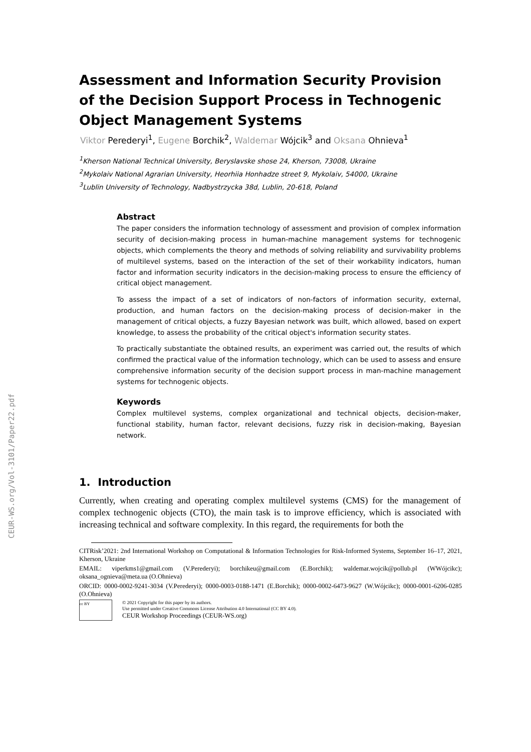CEUR-WS.org/Vol-3101/Paper22.pdf
Assessment and Information Security Provision of the Decision Support Process in Technogenic Object Management Systems
Viktor Perederyi<sup>1</sup>, Eugene Borchik<sup>2</sup>, Waldemar Wójcik<sup>3</sup> and Oksana Ohnieva<sup>1</sup>
<sup>1</sup> Kherson National Technical University, Beryslavske shose 24, Kherson, 73008, Ukraine
<sup>2</sup> Mykolaiv National Agrarian University, Heorhiia Honhadze street 9, Mykolaiv, 54000, Ukraine
<sup>3</sup> Lublin University of Technology, Nadbystrzycka 38d, Lublin, 20-618, Poland
Abstract
The paper considers the information technology of assessment and provision of complex information security of decision-making process in human-machine management systems for technogenic objects, which complements the theory and methods of solving reliability and survivability problems of multilevel systems, based on the interaction of the set of their workability indicators, human factor and information security indicators in the decision-making process to ensure the efficiency of critical object management.
To assess the impact of a set of indicators of non-factors of information security, external, production, and human factors on the decision-making process of decision-maker in the management of critical objects, a fuzzy Bayesian network was built, which allowed, based on expert knowledge, to assess the probability of the critical object's information security states.
To practically substantiate the obtained results, an experiment was carried out, the results of which confirmed the practical value of the information technology, which can be used to assess and ensure comprehensive information security of the decision support process in man-machine management systems for technogenic objects.
Keywords
Complex multilevel systems, complex organizational and technical objects, decision-maker, functional stability, human factor, relevant decisions, fuzzy risk in decision-making, Bayesian network.
1. Introduction
Currently, when creating and operating complex multilevel systems (CMS) for the management of complex technogenic objects (CTO), the main task is to improve efficiency, which is associated with increasing technical and software complexity. In this regard, the requirements for both the
CITRisk’2021: 2nd International Workshop on Computational & Information Technologies for Risk-Informed Systems, September 16–17, 2021, Kherson, Ukraine
EMAIL: viperkms1@gmail.com (V.Perederyi); borchikeu@gmail.com (E.Borchik); waldemar.wojcik@pollub.pl (WWójcikc); oksana_ognieva@meta.ua (O.Ohnieva)
ORCID: 0000-0002-9241-3034 (V.Perederyi); 0000-0003-0188-1471 (E.Borchik); 0000-0002-6473-9627 (W.Wójcikc); 0000-0001-6206-0285 (O.Ohnieva)
cc BY
© 2021 Copyright for this paper by its authors.
Use permitted under Creative Commons License Attribution 4.0 International (CC BY 4.0).
CEUR Workshop Proceedings (CEUR-WS.org)